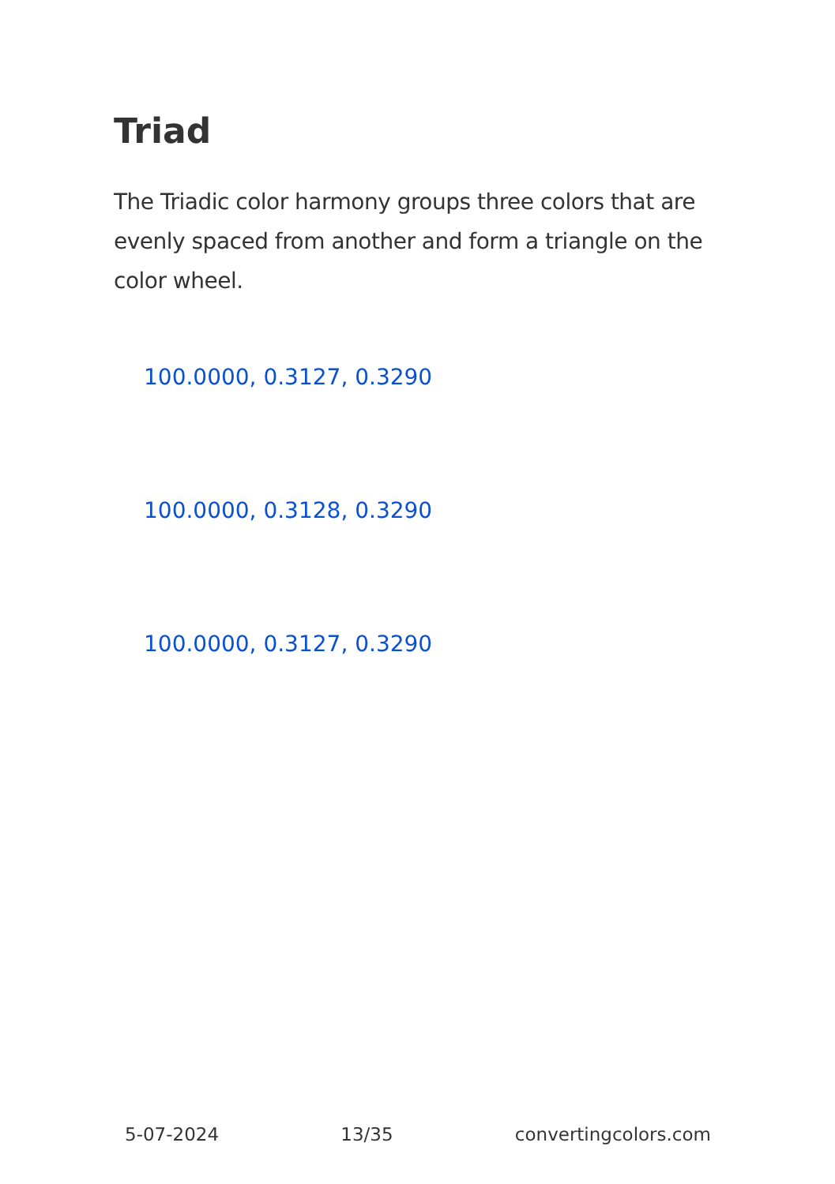Triad
The Triadic color harmony groups three colors that are evenly spaced from another and form a triangle on the color wheel.
100.0000, 0.3127, 0.3290
100.0000, 0.3128, 0.3290
100.0000, 0.3127, 0.3290
5-07-2024 13/35 convertingcolors.com